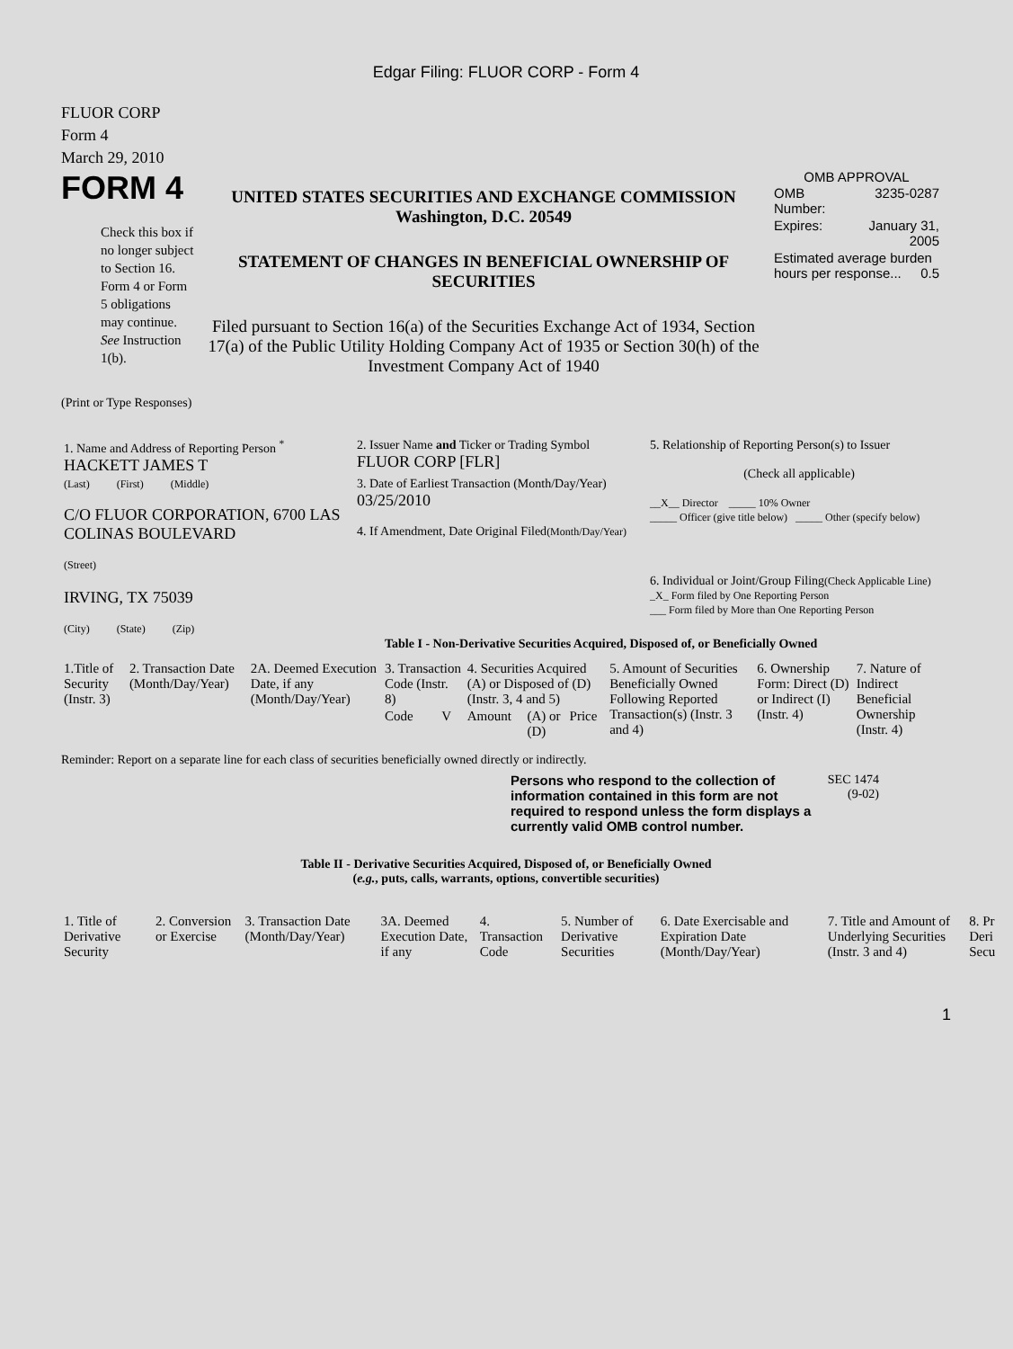Edgar Filing: FLUOR CORP - Form 4
FLUOR CORP
Form 4
March 29, 2010
FORM 4
Check this box if no longer subject to Section 16. Form 4 or Form 5 obligations may continue. See Instruction 1(b).
UNITED STATES SECURITIES AND EXCHANGE COMMISSION
Washington, D.C. 20549
STATEMENT OF CHANGES IN BENEFICIAL OWNERSHIP OF SECURITIES
Filed pursuant to Section 16(a) of the Securities Exchange Act of 1934, Section 17(a) of the Public Utility Holding Company Act of 1935 or Section 30(h) of the Investment Company Act of 1940
OMB APPROVAL
| OMB Number: | 3235-0287 |
| Expires: | January 31, 2005 |
| Estimated average burden hours per response... 0.5 | |
(Print or Type Responses)
| 1. Name and Address of Reporting Person <sup>*</sup> HACKETT JAMES T | 2. Issuer Name and Ticker or Trading Symbol FLUOR CORP [FLR] | 5. Relationship of Reporting Person(s) to Issuer (Check all applicable) __X__ Director _____ 10% Owner _____ Officer (give title below) _____ Other (specify below) |
| (Last) (First) (Middle) C/O FLUOR CORPORATION, 6700 LAS COLINAS BOULEVARD (Street) | 3. Date of Earliest Transaction (Month/Day/Year) 03/25/2010 4. If Amendment, Date Original Filed (Month/Day/Year) | |
| IRVING, TX 75039 (City) (State) (Zip) | | 6. Individual or Joint/Group Filing (Check Applicable Line) _X_ Form filed by One Reporting Person ___ Form filed by More than One Reporting Person |
Table I - Non-Derivative Securities Acquired, Disposed of, or Beneficially Owned
| 1.Title of Security (Instr. 3) | 2. Transaction Date (Month/Day/Year) | 2A. Deemed Execution Date, if any (Month/Day/Year) | 3. Transaction Code (Instr. 8) | | 4. Securities Acquired (A) or Disposed of (D) (Instr. 3, 4 and 5) | | | 5. Amount of Securities Beneficially Owned Following Reported Transaction(s) (Instr. 3 and 4) | 6. Ownership Form: Direct (D) or Indirect (I) (Instr. 4) | 7. Nature of Indirect Beneficial Ownership (Instr. 4) |
| --- | --- | --- | --- | --- | --- | --- | --- | --- | --- | --- |
| | | | Code | V | Amount | (A) or (D) | Price | | | |
Reminder: Report on a separate line for each class of securities beneficially owned directly or indirectly.
Persons who respond to the collection of information contained in this form are not required to respond unless the form displays a currently valid OMB control number.
SEC 1474 (9-02)
Table II - Derivative Securities Acquired, Disposed of, or Beneficially Owned
(e.g., puts, calls, warrants, options, convertible securities)
| 1. Title of Derivative Security | 2. Conversion or Exercise | 3. Transaction Date (Month/Day/Year) | 3A. Deemed Execution Date, if any | 4. Transaction Code | 5. Number of Derivative Securities | 6. Date Exercisable and Expiration Date (Month/Day/Year) | 7. Title and Amount of Underlying Securities (Instr. 3 and 4) | 8. Pr Deri Secu |
| --- | --- | --- | --- | --- | --- | --- | --- | --- |
1